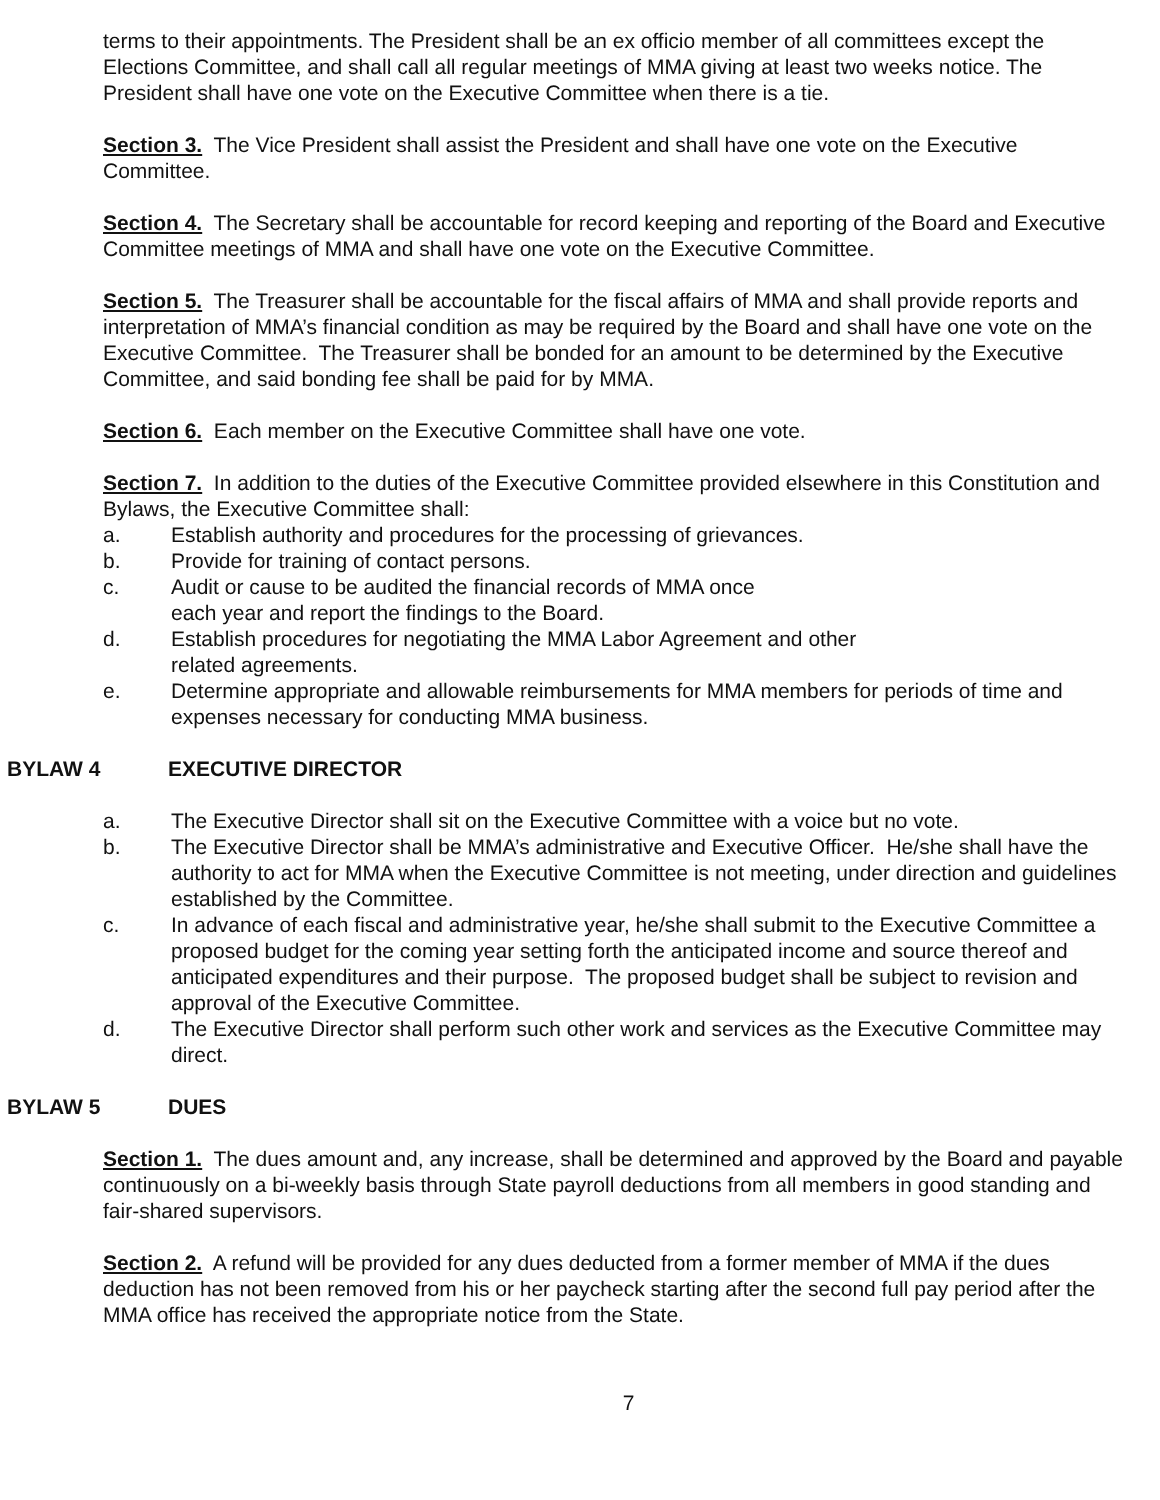terms to their appointments. The President shall be an ex officio member of all committees except the Elections Committee, and shall call all regular meetings of MMA giving at least two weeks notice. The President shall have one vote on the Executive Committee when there is a tie.
Section 3. The Vice President shall assist the President and shall have one vote on the Executive Committee.
Section 4. The Secretary shall be accountable for record keeping and reporting of the Board and Executive Committee meetings of MMA and shall have one vote on the Executive Committee.
Section 5. The Treasurer shall be accountable for the fiscal affairs of MMA and shall provide reports and interpretation of MMA’s financial condition as may be required by the Board and shall have one vote on the Executive Committee. The Treasurer shall be bonded for an amount to be determined by the Executive Committee, and said bonding fee shall be paid for by MMA.
Section 6. Each member on the Executive Committee shall have one vote.
Section 7. In addition to the duties of the Executive Committee provided elsewhere in this Constitution and Bylaws, the Executive Committee shall:
a. Establish authority and procedures for the processing of grievances.
b. Provide for training of contact persons.
c. Audit or cause to be audited the financial records of MMA once
each year and report the findings to the Board.
d. Establish procedures for negotiating the MMA Labor Agreement and other
related agreements.
e. Determine appropriate and allowable reimbursements for MMA members for periods of time and expenses necessary for conducting MMA business.
BYLAW 4 EXECUTIVE DIRECTOR
a. The Executive Director shall sit on the Executive Committee with a voice but no vote.
b. The Executive Director shall be MMA’s administrative and Executive Officer. He/she shall have the authority to act for MMA when the Executive Committee is not meeting, under direction and guidelines established by the Committee.
c. In advance of each fiscal and administrative year, he/she shall submit to the Executive Committee a proposed budget for the coming year setting forth the anticipated income and source thereof and anticipated expenditures and their purpose. The proposed budget shall be subject to revision and approval of the Executive Committee.
d. The Executive Director shall perform such other work and services as the Executive Committee may direct.
BYLAW 5 DUES
Section 1. The dues amount and, any increase, shall be determined and approved by the Board and payable continuously on a bi-weekly basis through State payroll deductions from all members in good standing and fair-shared supervisors.
Section 2. A refund will be provided for any dues deducted from a former member of MMA if the dues deduction has not been removed from his or her paycheck starting after the second full pay period after the MMA office has received the appropriate notice from the State.
7